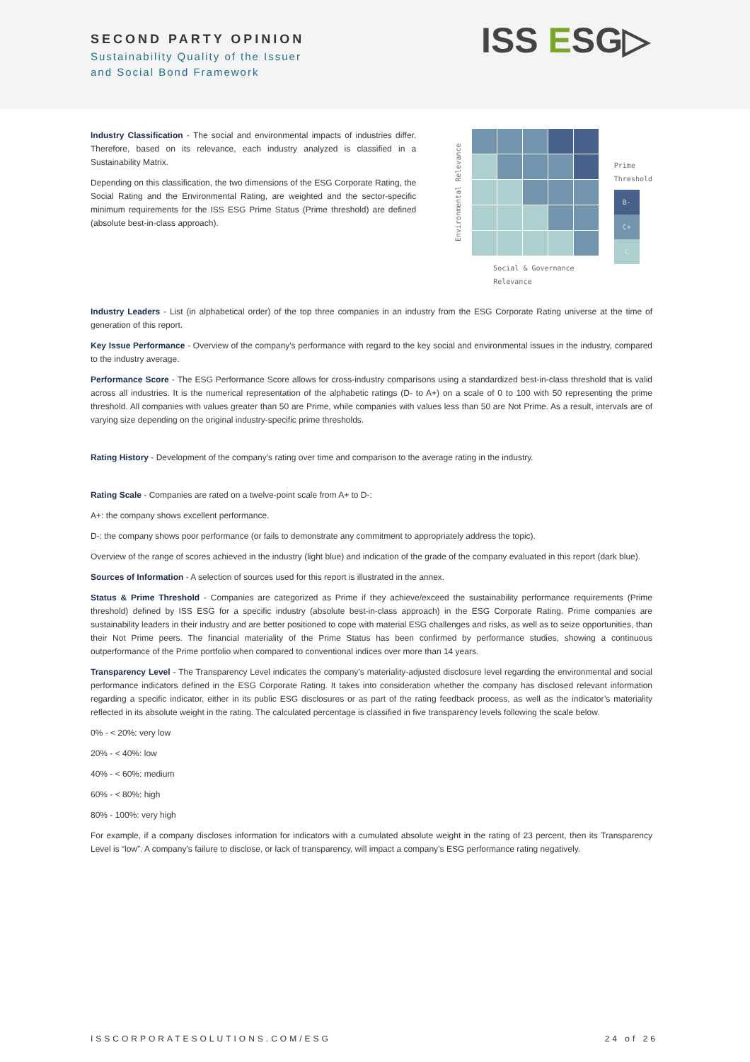SECOND PARTY OPINION
Sustainability Quality of the Issuer
and Social Bond Framework
ISS ESG▷
Industry Classification - The social and environmental impacts of industries differ. Therefore, based on its relevance, each industry analyzed is classified in a Sustainability Matrix.
Depending on this classification, the two dimensions of the ESG Corporate Rating, the Social Rating and the Environmental Rating, are weighted and the sector-specific minimum requirements for the ISS ESG Prime Status (Prime threshold) are defined (absolute best-in-class approach).
Environmental Relevance
Social & Governance Relevance
Prime
Threshold
B-
C+
C
Industry Leaders - List (in alphabetical order) of the top three companies in an industry from the ESG Corporate Rating universe at the time of generation of this report.
Key Issue Performance - Overview of the company's performance with regard to the key social and environmental issues in the industry, compared to the industry average.
Performance Score - The ESG Performance Score allows for cross-industry comparisons using a standardized best-in-class threshold that is valid across all industries. It is the numerical representation of the alphabetic ratings (D- to A+) on a scale of 0 to 100 with 50 representing the prime threshold. All companies with values greater than 50 are Prime, while companies with values less than 50 are Not Prime. As a result, intervals are of varying size depending on the original industry-specific prime thresholds.
Rating History - Development of the company's rating over time and comparison to the average rating in the industry.
Rating Scale - Companies are rated on a twelve-point scale from A+ to D-:
A+: the company shows excellent performance.
D-: the company shows poor performance (or fails to demonstrate any commitment to appropriately address the topic).
Overview of the range of scores achieved in the industry (light blue) and indication of the grade of the company evaluated in this report (dark blue).
Sources of Information - A selection of sources used for this report is illustrated in the annex.
Status & Prime Threshold - Companies are categorized as Prime if they achieve/exceed the sustainability performance requirements (Prime threshold) defined by ISS ESG for a specific industry (absolute best-in-class approach) in the ESG Corporate Rating. Prime companies are sustainability leaders in their industry and are better positioned to cope with material ESG challenges and risks, as well as to seize opportunities, than their Not Prime peers. The financial materiality of the Prime Status has been confirmed by performance studies, showing a continuous outperformance of the Prime portfolio when compared to conventional indices over more than 14 years.
Transparency Level - The Transparency Level indicates the company’s materiality-adjusted disclosure level regarding the environmental and social performance indicators defined in the ESG Corporate Rating. It takes into consideration whether the company has disclosed relevant information regarding a specific indicator, either in its public ESG disclosures or as part of the rating feedback process, as well as the indicator’s materiality reflected in its absolute weight in the rating. The calculated percentage is classified in five transparency levels following the scale below.
0% - < 20%: very low
20% - < 40%: low
40% - < 60%: medium
60% - < 80%: high
80% - 100%: very high
For example, if a company discloses information for indicators with a cumulated absolute weight in the rating of 23 percent, then its Transparency Level is “low”. A company’s failure to disclose, or lack of transparency, will impact a company’s ESG performance rating negatively.
ISSCORPORATESOLUTIONS.COM/ESG 24 of 26